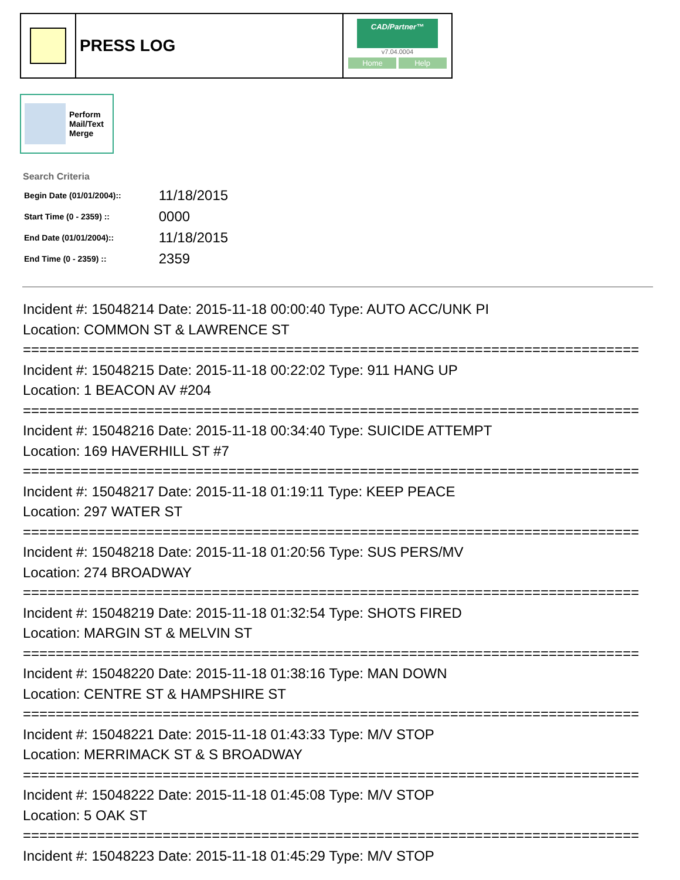PRESS LOG
CAD/Partner™
v7.04.0004
Home Help
Perform
Mail/Text
Merge
Search Criteria
| Begin Date (01/01/2004):: | 11/18/2015 |
| Start Time (0 - 2359) :: | 0000 |
| End Date (01/01/2004):: | 11/18/2015 |
| End Time (0 - 2359) :: | 2359 |
Incident #: 15048214 Date: 2015-11-18 00:00:40 Type: AUTO ACC/UNK PI Location: COMMON ST & LAWRENCE ST =========================================================================== Incident #: 15048215 Date: 2015-11-18 00:22:02 Type: 911 HANG UP Location: 1 BEACON AV #204 =========================================================================== Incident #: 15048216 Date: 2015-11-18 00:34:40 Type: SUICIDE ATTEMPT Location: 169 HAVERHILL ST #7 =========================================================================== Incident #: 15048217 Date: 2015-11-18 01:19:11 Type: KEEP PEACE Location: 297 WATER ST =========================================================================== Incident #: 15048218 Date: 2015-11-18 01:20:56 Type: SUS PERS/MV Location: 274 BROADWAY =========================================================================== Incident #: 15048219 Date: 2015-11-18 01:32:54 Type: SHOTS FIRED Location: MARGIN ST & MELVIN ST =========================================================================== Incident #: 15048220 Date: 2015-11-18 01:38:16 Type: MAN DOWN Location: CENTRE ST & HAMPSHIRE ST =========================================================================== Incident #: 15048221 Date: 2015-11-18 01:43:33 Type: M/V STOP Location: MERRIMACK ST & S BROADWAY =========================================================================== Incident #: 15048222 Date: 2015-11-18 01:45:08 Type: M/V STOP Location: 5 OAK ST =========================================================================== Incident #: 15048223 Date: 2015-11-18 01:45:29 Type: M/V STOP